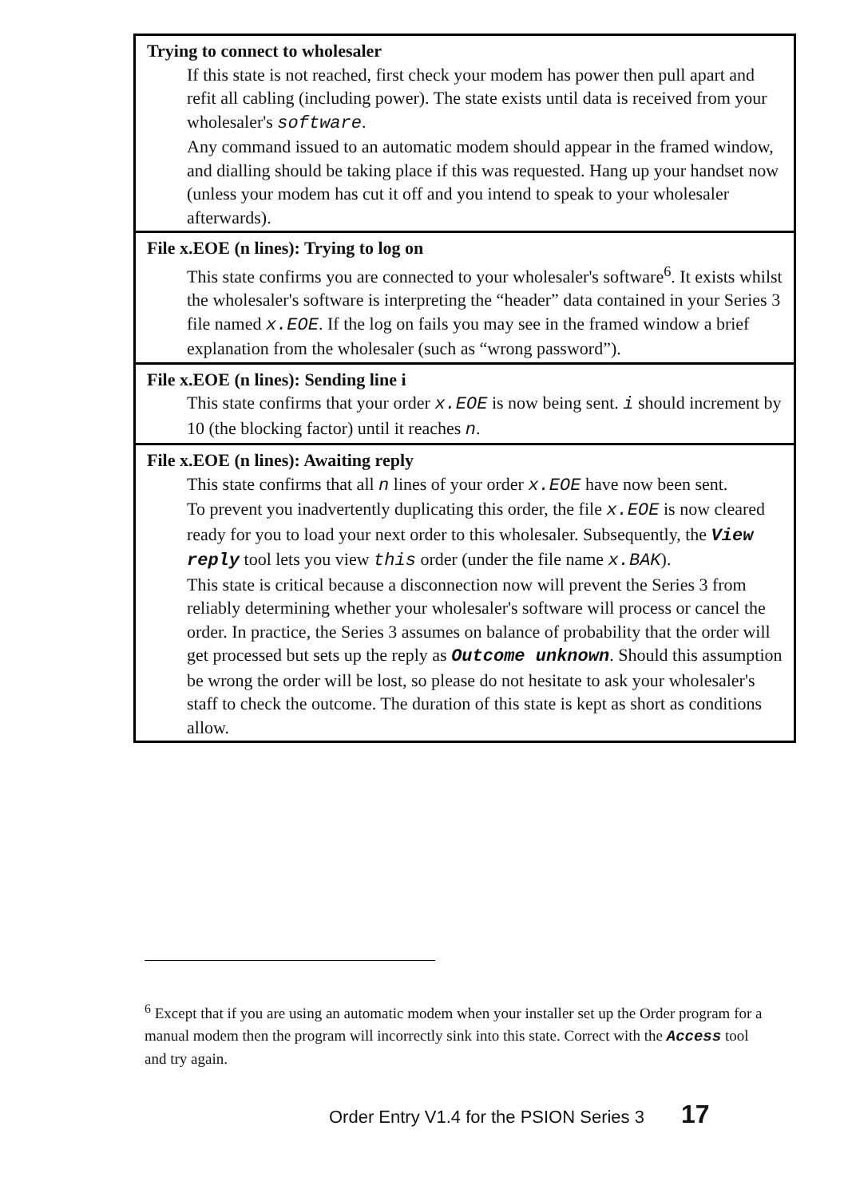| Trying to connect to wholesaler If this state is not reached, first check your modem has power then pull apart and refit all cabling (including power). The state exists until data is received from your wholesaler's software . Any command issued to an automatic modem should appear in the framed window, and dialling should be taking place if this was requested. Hang up your handset now (unless your modem has cut it off and you intend to speak to your wholesaler afterwards). |
| File x.EOE (n lines): Trying to log on This state confirms you are connected to your wholesaler's software<sup>6</sup>. It exists whilst the wholesaler's software is interpreting the “header” data contained in your Series 3 file named x.EOE . If the log on fails you may see in the framed window a brief explanation from the wholesaler (such as “wrong password”). |
| File x.EOE (n lines): Sending line i This state confirms that your order x.EOE is now being sent. i should increment by 10 (the blocking factor) until it reaches n . |
| File x.EOE (n lines): Awaiting reply This state confirms that all n lines of your order x.EOE have now been sent. To prevent you inadvertently duplicating this order, the file x.EOE is now cleared ready for you to load your next order to this wholesaler. Subsequently, the View reply tool lets you view this order (under the file name x.BAK ). This state is critical because a disconnection now will prevent the Series 3 from reliably determining whether your wholesaler's software will process or cancel the order. In practice, the Series 3 assumes on balance of probability that the order will get processed but sets up the reply as Outcome unknown . Should this assumption be wrong the order will be lost, so please do not hesitate to ask your wholesaler's staff to check the outcome. The duration of this state is kept as short as conditions allow. |
<sup>6</sup> Except that if you are using an automatic modem when your installer set up the Order program for a manual modem then the program will incorrectly sink into this state. Correct with the Access tool and try again.
Order Entry V1.4 for the PSION Series 3 17